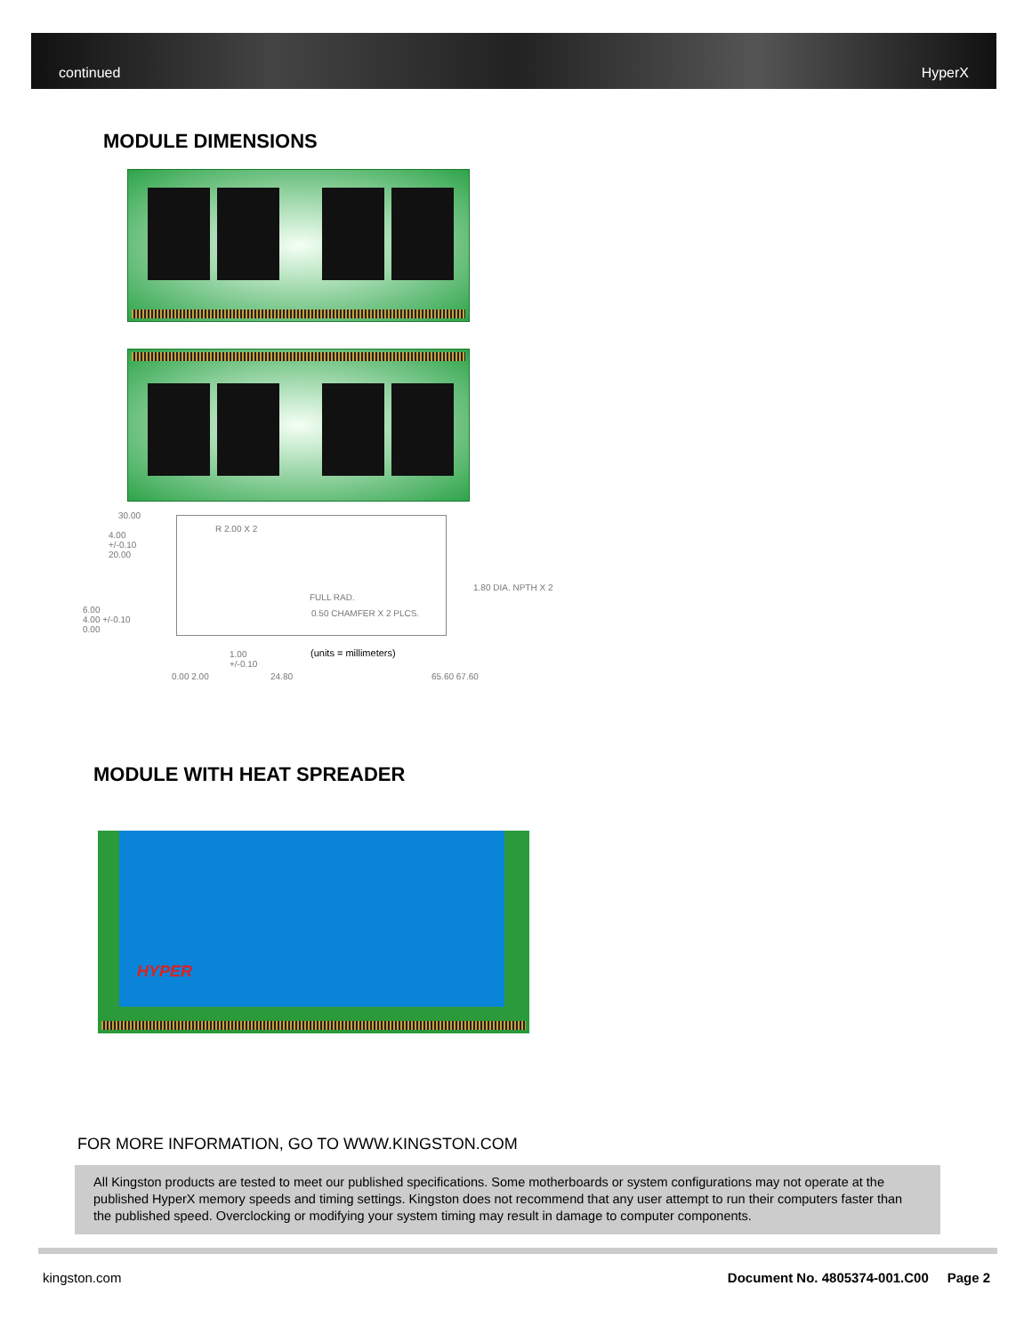continued HyperX
MODULE DIMENSIONS
30.00
R 2.00 X 2
4.00
+/-0.10
20.00
1.80 DIA. NPTH X 2
FULL RAD.
0.50 CHAMFER X 2 PLCS.
6.00
4.00 +/-0.10
0.00
1.00
+/-0.10
(units = millimeters)
0.00 2.00 24.80 65.60 67.60
MODULE WITH HEAT SPREADER
HYPER
FOR MORE INFORMATION, GO TO WWW.KINGSTON.COM
All Kingston products are tested to meet our published specifications. Some motherboards or system configurations may not operate at the published HyperX memory speeds and timing settings. Kingston does not recommend that any user attempt to run their computers faster than the published speed. Overclocking or modifying your system timing may result in damage to computer components.
kingston.com Document No. 4805374-001.C00 Page 2